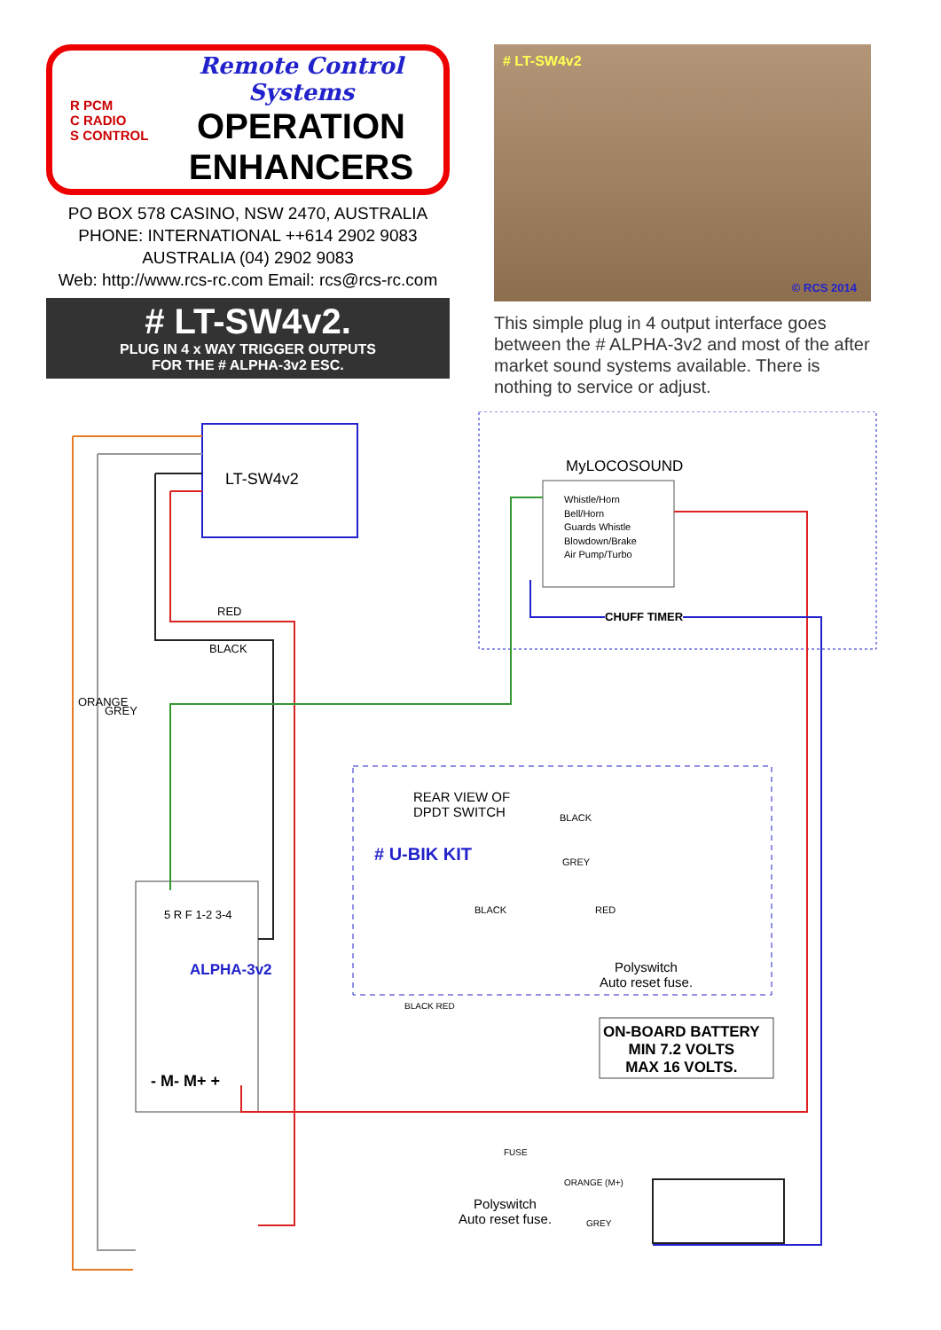R PCM
C RADIO
S CONTROL
Remote Control Systems
OPERATION
ENHANCERS
PO BOX 578 CASINO, NSW 2470, AUSTRALIA
PHONE: INTERNATIONAL ++614 2902 9083
AUSTRALIA (04) 2902 9083
Web: http://www.rcs-rc.com Email: rcs@rcs-rc.com
# LT-SW4v2.
PLUG IN 4 x WAY TRIGGER OUTPUTS
FOR THE # ALPHA-3v2 ESC.
# LT-SW4v2
© RCS 2014
This simple plug in 4 output interface goes between the # ALPHA-3v2 and most of the after market sound systems available. There is nothing to service or adjust.
LT-SW4v2
MyLOCOSOUND
Whistle/Horn
Bell/Horn
Guards Whistle
Blowdown/Brake
Air Pump/Turbo
CHUFF TIMER
RED
BLACK
ORANGE
GREY
REAR VIEW OF
DPDT SWITCH
# U-BIK KIT
BLACK
GREY
BLACK RED
Polyswitch
Auto reset fuse.
ON-BOARD BATTERY
MIN 7.2 VOLTS
MAX 16 VOLTS.
ALPHA-3v2
5 R F 1-2 3-4
- M- M+ +
BLACK RED
FUSE
Polyswitch
Auto reset fuse.
ORANGE (M+)
GREY